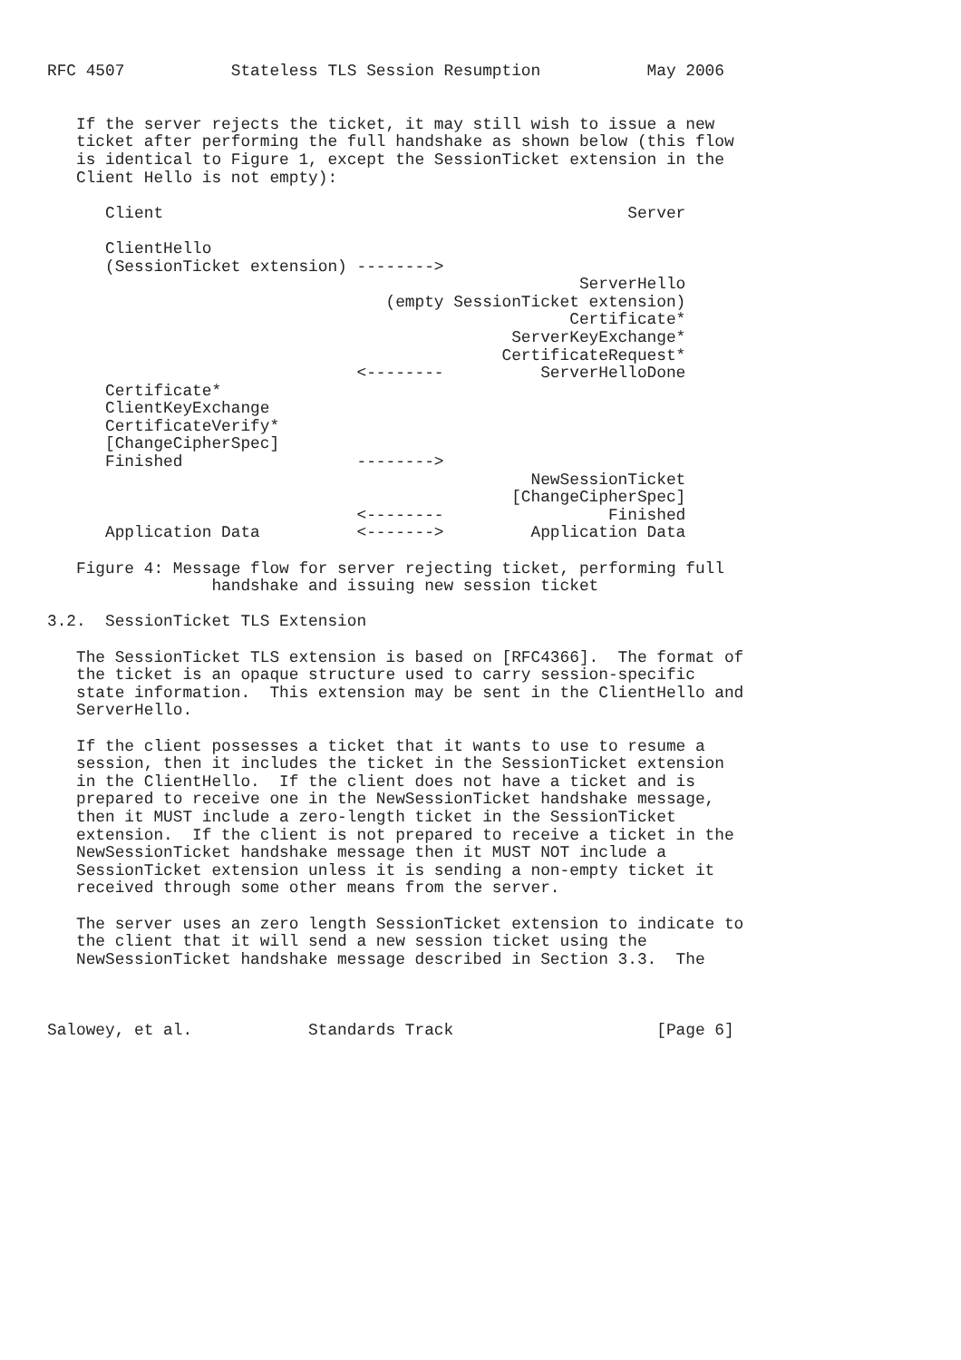RFC 4507           Stateless TLS Session Resumption           May 2006


   If the server rejects the ticket, it may still wish to issue a new
   ticket after performing the full handshake as shown below (this flow
   is identical to Figure 1, except the SessionTicket extension in the
   Client Hello is not empty):

      Client                                                Server

      ClientHello
      (SessionTicket extension) -------->
                                                       ServerHello
                                   (empty SessionTicket extension)
                                                      Certificate*
                                                ServerKeyExchange*
                                               CertificateRequest*
                                <--------          ServerHelloDone
      Certificate*
      ClientKeyExchange
      CertificateVerify*
      [ChangeCipherSpec]
      Finished                  -------->
                                                  NewSessionTicket
                                                [ChangeCipherSpec]
                                <--------                 Finished
      Application Data          <------->         Application Data

   Figure 4: Message flow for server rejecting ticket, performing full
                 handshake and issuing new session ticket

3.2.  SessionTicket TLS Extension

   The SessionTicket TLS extension is based on [RFC4366].  The format of
   the ticket is an opaque structure used to carry session-specific
   state information.  This extension may be sent in the ClientHello and
   ServerHello.

   If the client possesses a ticket that it wants to use to resume a
   session, then it includes the ticket in the SessionTicket extension
   in the ClientHello.  If the client does not have a ticket and is
   prepared to receive one in the NewSessionTicket handshake message,
   then it MUST include a zero-length ticket in the SessionTicket
   extension.  If the client is not prepared to receive a ticket in the
   NewSessionTicket handshake message then it MUST NOT include a
   SessionTicket extension unless it is sending a non-empty ticket it
   received through some other means from the server.

   The server uses an zero length SessionTicket extension to indicate to
   the client that it will send a new session ticket using the
   NewSessionTicket handshake message described in Section 3.3.  The



Salowey, et al.            Standards Track                     [Page 6]